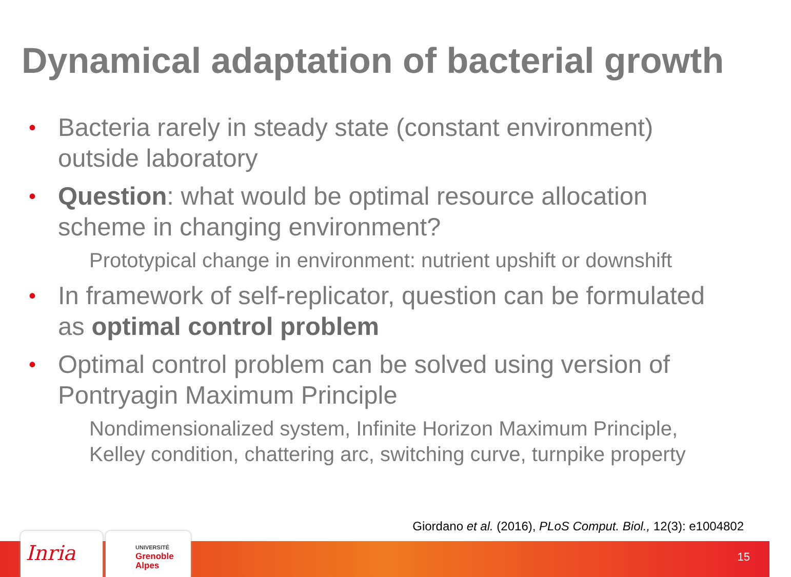Dynamical adaptation of bacterial growth
• Bacteria rarely in steady state (constant environment) outside laboratory
• Question: what would be optimal resource allocation scheme in changing environment?
Prototypical change in environment: nutrient upshift or downshift
• In framework of self-replicator, question can be formulated as optimal control problem
• Optimal control problem can be solved using version of Pontryagin Maximum Principle
Nondimensionalized system, Infinite Horizon Maximum Principle, Kelley condition, chattering arc, switching curve, turnpike property
Giordano et al. (2016), PLoS Comput. Biol., 12(3): e1004802
Inria
UNIVERSITÉ
Grenoble
Alpes
15